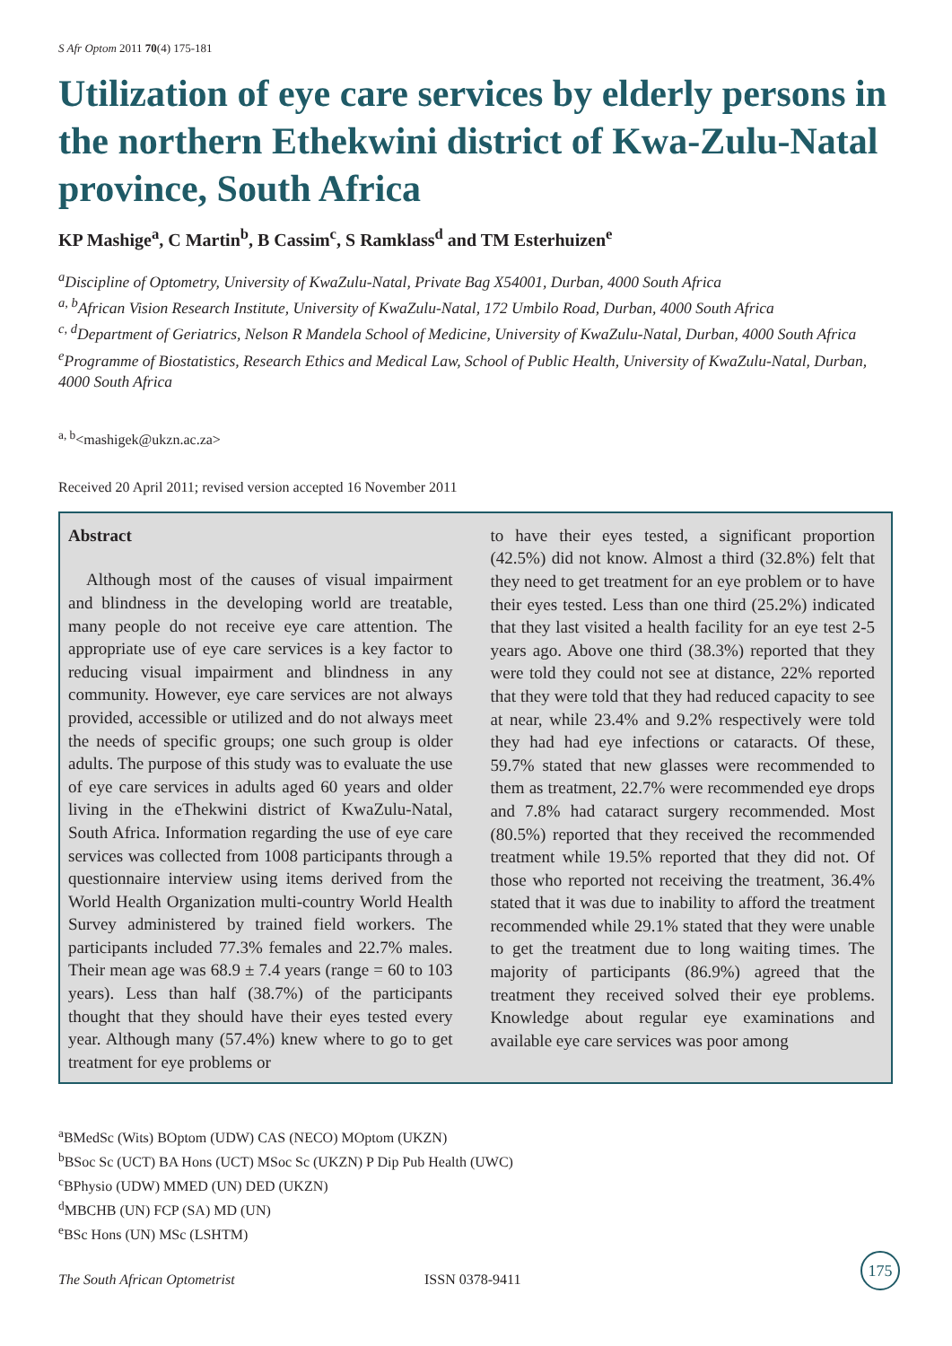S Afr Optom 2011 70(4) 175-181
Utilization of eye care services by elderly persons in the northern Ethekwini district of Kwa-Zulu-Natal province, South Africa
KP Mashige<sup>a</sup>, C Martin<sup>b</sup>, B Cassim<sup>c</sup>, S Ramklass<sup>d</sup> and TM Esterhuizen<sup>e</sup>
<sup>a</sup> Discipline of Optometry, University of KwaZulu-Natal, Private Bag X54001, Durban, 4000 South Africa
<sup>a, b</sup>African Vision Research Institute, University of KwaZulu-Natal, 172 Umbilo Road, Durban, 4000 South Africa
<sup>c, d</sup>Department of Geriatrics, Nelson R Mandela School of Medicine, University of KwaZulu-Natal, Durban, 4000 South Africa
<sup>e</sup> Programme of Biostatistics, Research Ethics and Medical Law, School of Public Health, University of KwaZulu-Natal, Durban, 4000 South Africa
<sup>a, b</sup><mashigek@ukzn.ac.za>
Received 20 April 2011; revised version accepted 16 November 2011
Abstract
Although most of the causes of visual impairment and blindness in the developing world are treatable, many people do not receive eye care attention. The appropriate use of eye care services is a key factor to reducing visual impairment and blindness in any community. However, eye care services are not always provided, accessible or utilized and do not always meet the needs of specific groups; one such group is older adults. The purpose of this study was to evaluate the use of eye care services in adults aged 60 years and older living in the eThekwini district of KwaZulu-Natal, South Africa. Information regarding the use of eye care services was collected from 1008 participants through a questionnaire interview using items derived from the World Health Organization multi-country World Health Survey administered by trained field workers. The participants included 77.3% females and 22.7% males. Their mean age was 68.9 ± 7.4 years (range = 60 to 103 years). Less than half (38.7%) of the participants thought that they should have their eyes tested every year. Although many (57.4%) knew where to go to get treatment for eye problems or
to have their eyes tested, a significant proportion (42.5%) did not know. Almost a third (32.8%) felt that they need to get treatment for an eye problem or to have their eyes tested. Less than one third (25.2%) indicated that they last visited a health facility for an eye test 2-5 years ago. Above one third (38.3%) reported that they were told they could not see at distance, 22% reported that they were told that they had reduced capacity to see at near, while 23.4% and 9.2% respectively were told they had had eye infections or cataracts. Of these, 59.7% stated that new glasses were recommended to them as treatment, 22.7% were recommended eye drops and 7.8% had cataract surgery recommended. Most (80.5%) reported that they received the recommended treatment while 19.5% reported that they did not. Of those who reported not receiving the treatment, 36.4% stated that it was due to inability to afford the treatment recommended while 29.1% stated that they were unable to get the treatment due to long waiting times. The majority of participants (86.9%) agreed that the treatment they received solved their eye problems. Knowledge about regular eye examinations and available eye care services was poor among
<sup>a</sup> BMedSc (Wits) BOptom (UDW) CAS (NECO) MOptom (UKZN)
<sup>b</sup> BSoc Sc (UCT) BA Hons (UCT) MSoc Sc (UKZN) P Dip Pub Health (UWC)
<sup>c</sup> BPhysio (UDW) MMED (UN) DED (UKZN)
<sup>d</sup> MBCHB (UN) FCP (SA) MD (UN)
<sup>e</sup> BSc Hons (UN) MSc (LSHTM)
The South African Optometrist ISSN 0378-9411
175